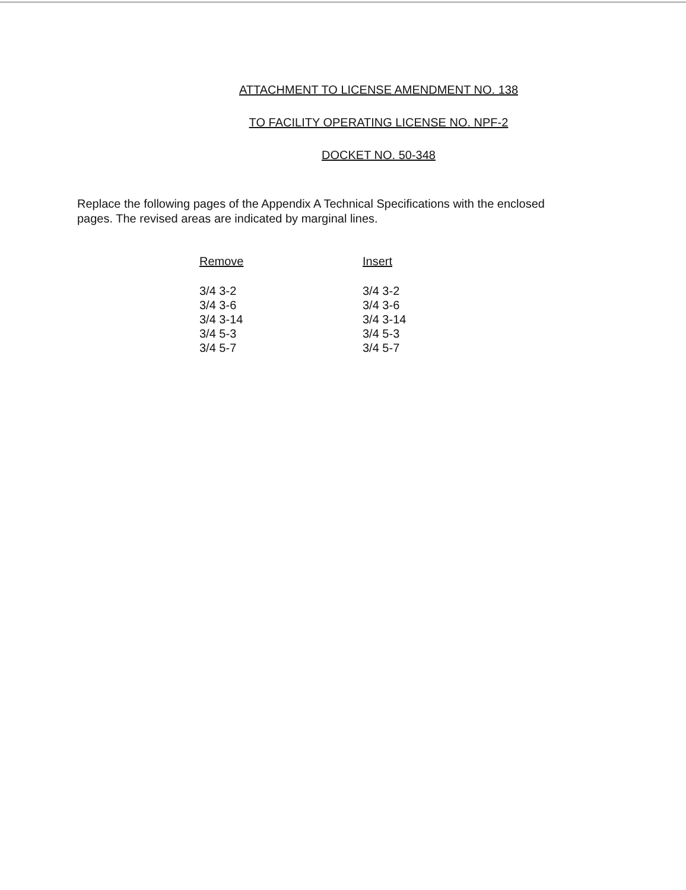ATTACHMENT TO LICENSE AMENDMENT NO. 138
TO FACILITY OPERATING LICENSE NO. NPF-2
DOCKET NO. 50-348
Replace the following pages of the Appendix A Technical Specifications with the enclosed pages. The revised areas are indicated by marginal lines.
| Remove | Insert |
| --- | --- |
| 3/4 3-2 | 3/4 3-2 |
| 3/4 3-6 | 3/4 3-6 |
| 3/4 3-14 | 3/4 3-14 |
| 3/4 5-3 | 3/4 5-3 |
| 3/4 5-7 | 3/4 5-7 |